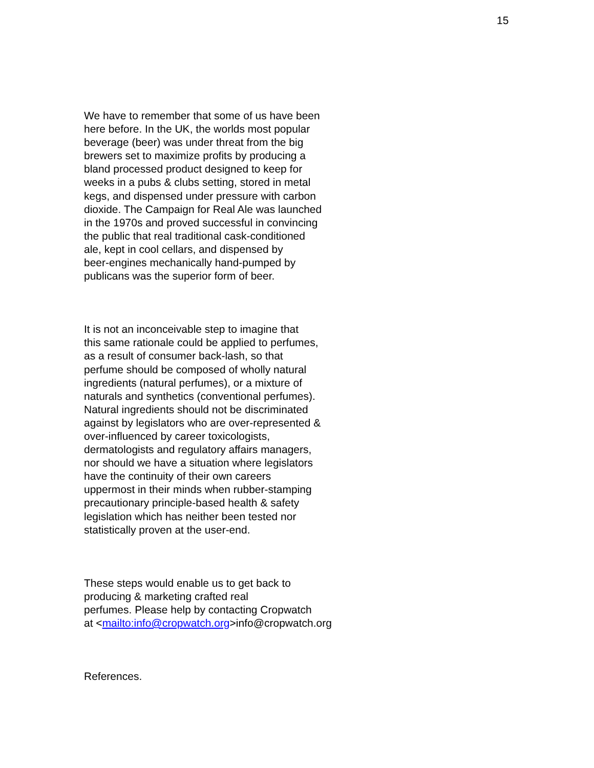15
We have to remember that some of us have been here before. In the UK, the worlds most popular beverage (beer) was under threat from the big brewers set to maximize profits by producing a bland processed product designed to keep for weeks in a pubs & clubs setting, stored in metal kegs, and dispensed under pressure with carbon dioxide. The Campaign for Real Ale was launched in the 1970s and proved successful in convincing the public that real traditional cask-conditioned ale, kept in cool cellars, and dispensed by beer-engines mechanically hand-pumped by publicans was the superior form of beer.
It is not an inconceivable step to imagine that this same rationale could be applied to perfumes, as a result of consumer back-lash, so that perfume should be composed of wholly natural ingredients (natural perfumes), or a mixture of naturals and synthetics (conventional perfumes). Natural ingredients should not be discriminated against by legislators who are over-represented & over-influenced by career toxicologists, dermatologists and regulatory affairs managers, nor should we have a situation where legislators have the continuity of their own careers uppermost in their minds when rubber-stamping precautionary principle-based health & safety legislation which has neither been tested nor statistically proven at the user-end.
These steps would enable us to get back to producing & marketing crafted real perfumes. Please help by contacting Cropwatch at <mailto:info@cropwatch.org>info@cropwatch.org
References.